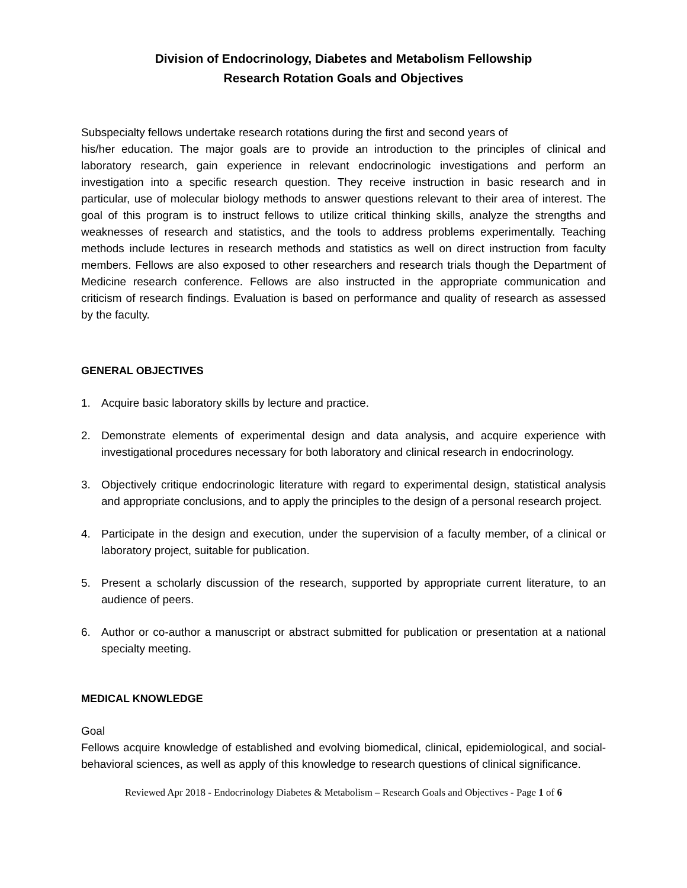Division of Endocrinology, Diabetes and Metabolism Fellowship
Research Rotation Goals and Objectives
Subspecialty fellows undertake research rotations during the first and second years of
his/her education. The major goals are to provide an introduction to the principles of clinical and laboratory research, gain experience in relevant endocrinologic investigations and perform an investigation into a specific research question. They receive instruction in basic research and in particular, use of molecular biology methods to answer questions relevant to their area of interest. The goal of this program is to instruct fellows to utilize critical thinking skills, analyze the strengths and weaknesses of research and statistics, and the tools to address problems experimentally. Teaching methods include lectures in research methods and statistics as well on direct instruction from faculty members. Fellows are also exposed to other researchers and research trials though the Department of Medicine research conference. Fellows are also instructed in the appropriate communication and criticism of research findings. Evaluation is based on performance and quality of research as assessed by the faculty.
GENERAL OBJECTIVES
1. Acquire basic laboratory skills by lecture and practice.
2. Demonstrate elements of experimental design and data analysis, and acquire experience with investigational procedures necessary for both laboratory and clinical research in endocrinology.
3. Objectively critique endocrinologic literature with regard to experimental design, statistical analysis and appropriate conclusions, and to apply the principles to the design of a personal research project.
4. Participate in the design and execution, under the supervision of a faculty member, of a clinical or laboratory project, suitable for publication.
5. Present a scholarly discussion of the research, supported by appropriate current literature, to an audience of peers.
6. Author or co-author a manuscript or abstract submitted for publication or presentation at a national specialty meeting.
MEDICAL KNOWLEDGE
Goal
Fellows acquire knowledge of established and evolving biomedical, clinical, epidemiological, and social-behavioral sciences, as well as apply of this knowledge to research questions of clinical significance.
Reviewed Apr 2018 - Endocrinology Diabetes & Metabolism – Research Goals and Objectives - Page 1 of 6